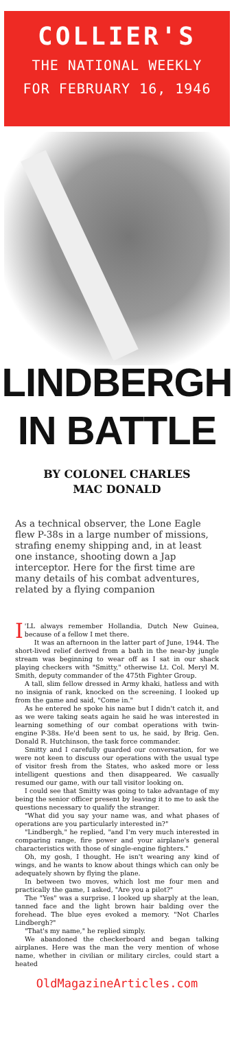COLLIER'S
THE NATIONAL WEEKLY
FOR FEBRUARY 16, 1946
LINDBERGH
IN BATTLE
BY COLONEL CHARLES
MAC DONALD
As a technical observer, the Lone Eagle flew P-38s in a large number of missions, strafing enemy shipping and, in at least one instance, shooting down a Jap interceptor. Here for the first time are many details of his combat adventures, related by a flying companion
I 'LL always remember Hollandia, Dutch New Guinea, because of a fellow I met there.
It was an afternoon in the latter part of June, 1944. The short-lived relief derived from a bath in the near-by jungle stream was beginning to wear off as I sat in our shack playing checkers with "Smitty," otherwise Lt. Col. Meryl M. Smith, deputy commander of the 475th Fighter Group.
A tall, slim fellow dressed in Army khaki, hatless and with no insignia of rank, knocked on the screening. I looked up from the game and said, "Come in."
As he entered he spoke his name but I didn't catch it, and as we were taking seats again he said he was interested in learning something of our combat operations with twin-engine P-38s. He'd been sent to us, he said, by Brig. Gen. Donald R. Hutchinson, the task force commander.
Smitty and I carefully guarded our conversation, for we were not keen to discuss our operations with the usual type of visitor fresh from the States, who asked more or less intelligent questions and then disappeared. We casually resumed our game, with our tall visitor looking on.
I could see that Smitty was going to take advantage of my being the senior officer present by leaving it to me to ask the questions necessary to qualify the stranger.
"What did you say your name was, and what phases of operations are you particularly interested in?"
"Lindbergh," he replied, "and I'm very much interested in comparing range, fire power and your airplane's general characteristics with those of single-engine fighters."
Oh, my gosh, I thought. He isn't wearing any kind of wings, and he wants to know about things which can only be adequately shown by flying the plane.
In between two moves, which lost me four men and practically the game, I asked, "Are you a pilot?"
The "Yes" was a surprise. I looked up sharply at the lean, tanned face and the light brown hair balding over the forehead. The blue eyes evoked a memory. "Not Charles Lindbergh?"
"That's my name," he replied simply.
We abandoned the checkerboard and began talking airplanes. Here was the man the very mention of whose name, whether in civilian or military circles, could start a heated
OldMagazineArticles.com